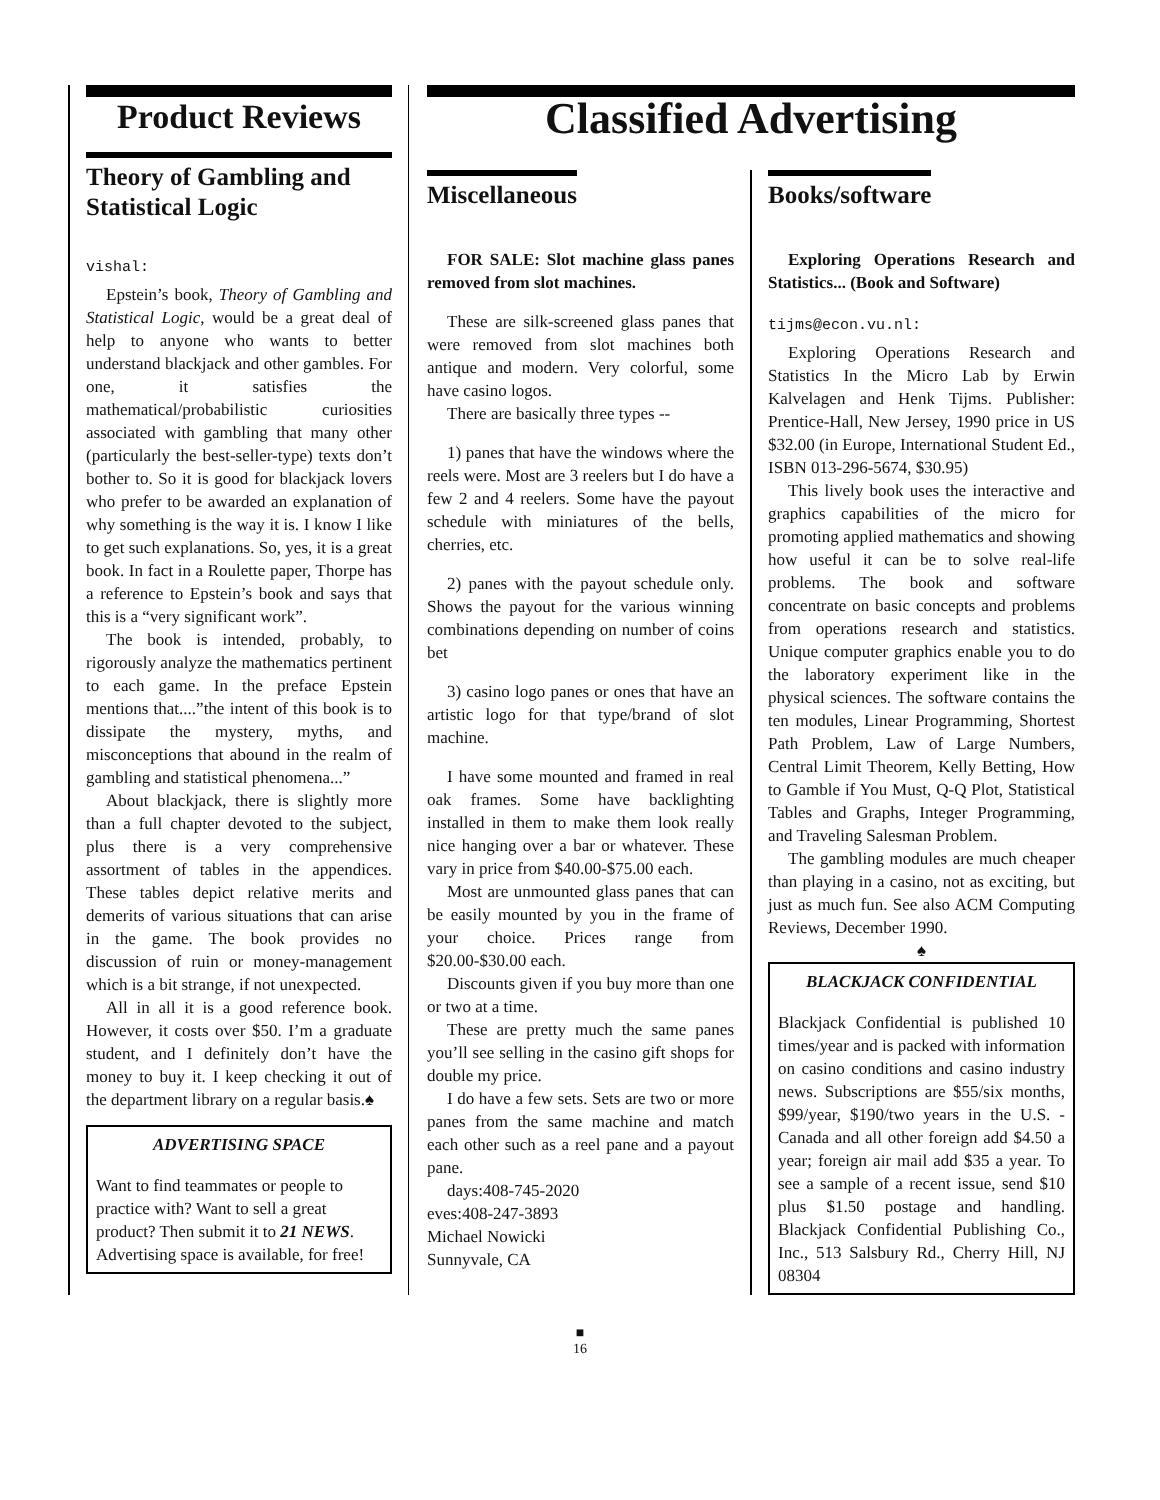Product Reviews
Theory of Gambling and Statistical Logic
vishal:
Epstein’s book, Theory of Gambling and Statistical Logic, would be a great deal of help to anyone who wants to better understand blackjack and other gambles. For one, it satisfies the mathematical/probabilistic curiosities associated with gambling that many other (particularly the best-seller-type) texts don’t bother to. So it is good for blackjack lovers who prefer to be awarded an explanation of why something is the way it is. I know I like to get such explanations. So, yes, it is a great book. In fact in a Roulette paper, Thorpe has a reference to Epstein’s book and says that this is a “very significant work”.
The book is intended, probably, to rigorously analyze the mathematics pertinent to each game. In the preface Epstein mentions that....”the intent of this book is to dissipate the mystery, myths, and misconceptions that abound in the realm of gambling and statistical phenomena...”
About blackjack, there is slightly more than a full chapter devoted to the subject, plus there is a very comprehensive assortment of tables in the appendices. These tables depict relative merits and demerits of various situations that can arise in the game. The book provides no discussion of ruin or money-management which is a bit strange, if not unexpected.
All in all it is a good reference book. However, it costs over $50. I’m a graduate student, and I definitely don’t have the money to buy it. I keep checking it out of the department library on a regular basis.♠
ADVERTISING SPACE
Want to find teammates or people to practice with? Want to sell a great product? Then submit it to 21 NEWS. Advertising space is available, for free!
Classified Advertising
Miscellaneous
FOR SALE: Slot machine glass panes removed from slot machines.
These are silk-screened glass panes that were removed from slot machines both antique and modern. Very colorful, some have casino logos.
There are basically three types --
1) panes that have the windows where the reels were. Most are 3 reelers but I do have a few 2 and 4 reelers. Some have the payout schedule with miniatures of the bells, cherries, etc.
2) panes with the payout schedule only. Shows the payout for the various winning combinations depending on number of coins bet
3) casino logo panes or ones that have an artistic logo for that type/brand of slot machine.
I have some mounted and framed in real oak frames. Some have backlighting installed in them to make them look really nice hanging over a bar or whatever. These vary in price from $40.00-$75.00 each.
Most are unmounted glass panes that can be easily mounted by you in the frame of your choice. Prices range from $20.00-$30.00 each.
Discounts given if you buy more than one or two at a time.
These are pretty much the same panes you’ll see selling in the casino gift shops for double my price.
I do have a few sets. Sets are two or more panes from the same machine and match each other such as a reel pane and a payout pane.
days:408-745-2020
eves:408-247-3893
Michael Nowicki
Sunnyvale, CA
Books/software
Exploring Operations Research and Statistics... (Book and Software)
tijms@econ.vu.nl:
Exploring Operations Research and Statistics In the Micro Lab by Erwin Kalvelagen and Henk Tijms. Publisher: Prentice-Hall, New Jersey, 1990 price in US $32.00 (in Europe, International Student Ed., ISBN 013-296-5674, $30.95)
This lively book uses the interactive and graphics capabilities of the micro for promoting applied mathematics and showing how useful it can be to solve real-life problems. The book and software concentrate on basic concepts and problems from operations research and statistics. Unique computer graphics enable you to do the laboratory experiment like in the physical sciences. The software contains the ten modules, Linear Programming, Shortest Path Problem, Law of Large Numbers, Central Limit Theorem, Kelly Betting, How to Gamble if You Must, Q-Q Plot, Statistical Tables and Graphs, Integer Programming, and Traveling Salesman Problem.
The gambling modules are much cheaper than playing in a casino, not as exciting, but just as much fun. See also ACM Computing Reviews, December 1990.
♠
BLACKJACK CONFIDENTIAL
Blackjack Confidential is published 10 times/year and is packed with information on casino conditions and casino industry news. Subscriptions are $55/six months, $99/year, $190/two years in the U.S. - Canada and all other foreign add $4.50 a year; foreign air mail add $35 a year. To see a sample of a recent issue, send $10 plus $1.50 postage and handling. Blackjack Confidential Publishing Co., Inc., 513 Salsbury Rd., Cherry Hill, NJ 08304
■
16